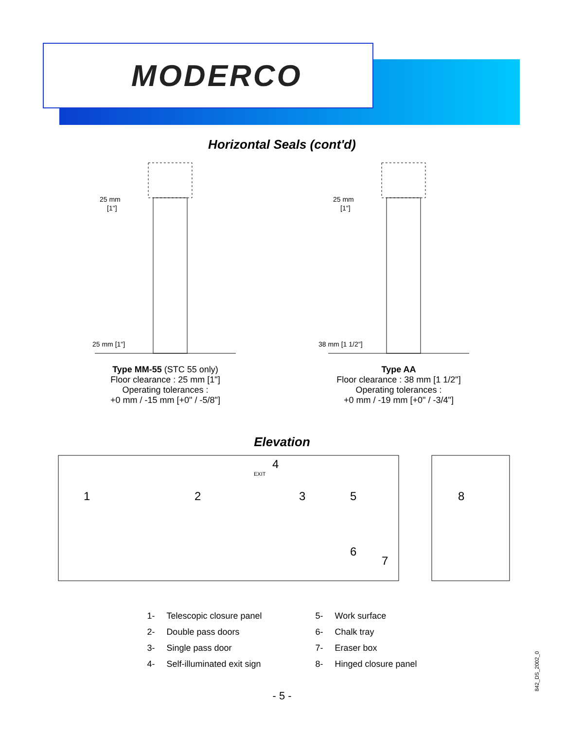MODERCO
Horizontal Seals (cont'd)
25 mm
[1"]
25 mm [1"]
Type MM-55 (STC 55 only)
Floor clearance : 25 mm [1"]
Operating tolerances :
+0 mm / -15 mm [+0" / -5/8"]
25 mm
[1"]
38 mm [1 1/2"]
Type AA
Floor clearance : 38 mm [1 1/2"]
Operating tolerances :
+0 mm / -19 mm [+0" / -3/4"]
Elevation
EXIT
1
2
3
4
5
6
7
8
1- Telescopic closure panel
2- Double pass doors
3- Single pass door
4- Self-illuminated exit sign
5- Work surface
6- Chalk tray
7- Eraser box
8- Hinged closure panel
- 5 -
842_DS_2002_0